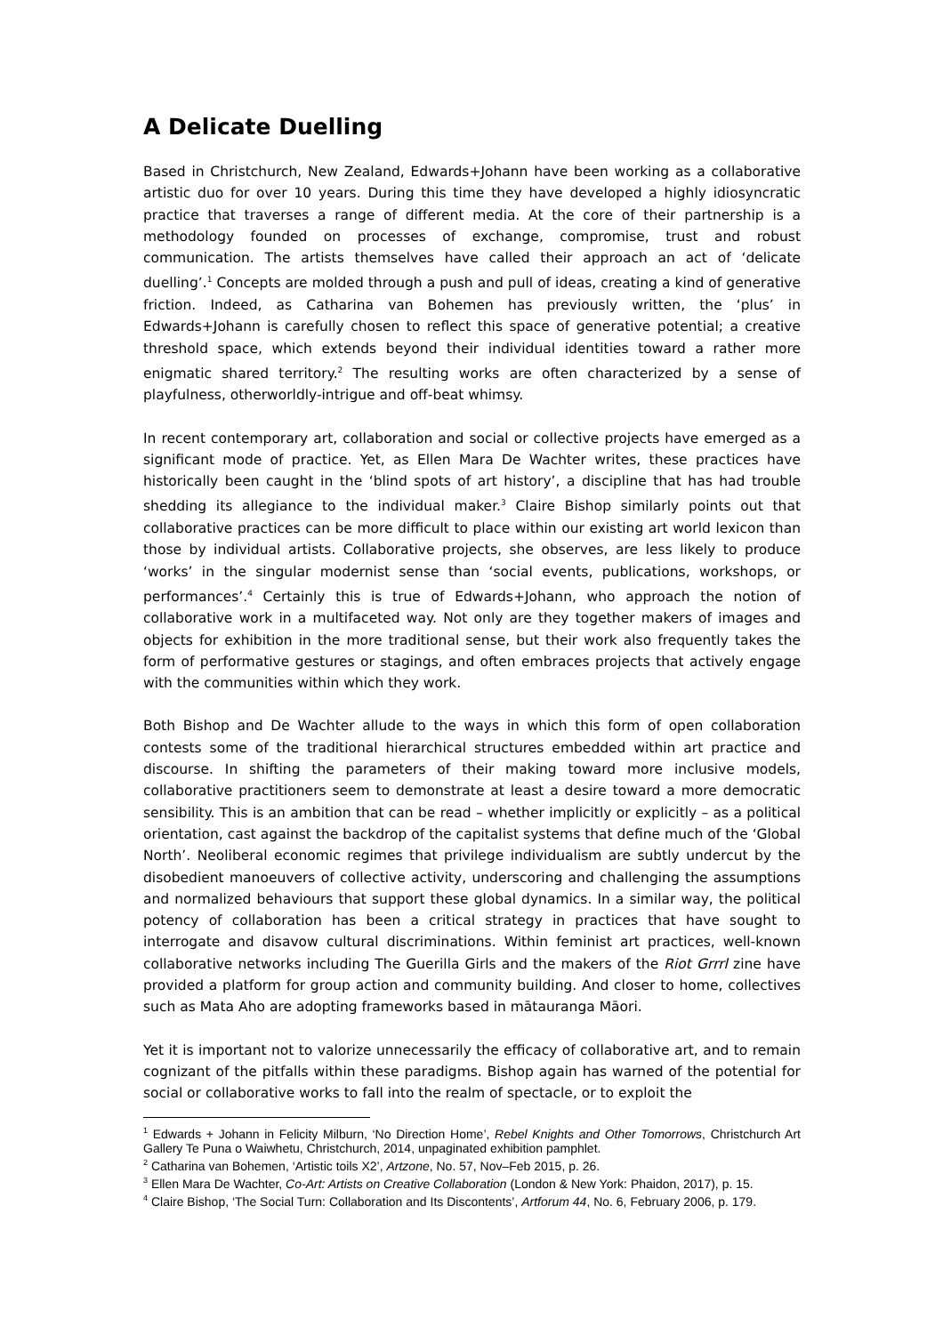A Delicate Duelling
Based in Christchurch, New Zealand, Edwards+Johann have been working as a collaborative artistic duo for over 10 years. During this time they have developed a highly idiosyncratic practice that traverses a range of different media. At the core of their partnership is a methodology founded on processes of exchange, compromise, trust and robust communication. The artists themselves have called their approach an act of ‘delicate duelling’.<sup>1</sup> Concepts are molded through a push and pull of ideas, creating a kind of generative friction. Indeed, as Catharina van Bohemen has previously written, the ‘plus’ in Edwards+Johann is carefully chosen to reflect this space of generative potential; a creative threshold space, which extends beyond their individual identities toward a rather more enigmatic shared territory.<sup>2</sup> The resulting works are often characterized by a sense of playfulness, otherworldly-intrigue and off-beat whimsy.
In recent contemporary art, collaboration and social or collective projects have emerged as a significant mode of practice. Yet, as Ellen Mara De Wachter writes, these practices have historically been caught in the ‘blind spots of art history’, a discipline that has had trouble shedding its allegiance to the individual maker.<sup>3</sup> Claire Bishop similarly points out that collaborative practices can be more difficult to place within our existing art world lexicon than those by individual artists. Collaborative projects, she observes, are less likely to produce ‘works’ in the singular modernist sense than ‘social events, publications, workshops, or performances’.<sup>4</sup> Certainly this is true of Edwards+Johann, who approach the notion of collaborative work in a multifaceted way. Not only are they together makers of images and objects for exhibition in the more traditional sense, but their work also frequently takes the form of performative gestures or stagings, and often embraces projects that actively engage with the communities within which they work.
Both Bishop and De Wachter allude to the ways in which this form of open collaboration contests some of the traditional hierarchical structures embedded within art practice and discourse. In shifting the parameters of their making toward more inclusive models, collaborative practitioners seem to demonstrate at least a desire toward a more democratic sensibility. This is an ambition that can be read – whether implicitly or explicitly – as a political orientation, cast against the backdrop of the capitalist systems that define much of the ‘Global North’. Neoliberal economic regimes that privilege individualism are subtly undercut by the disobedient manoeuvers of collective activity, underscoring and challenging the assumptions and normalized behaviours that support these global dynamics. In a similar way, the political potency of collaboration has been a critical strategy in practices that have sought to interrogate and disavow cultural discriminations. Within feminist art practices, well-known collaborative networks including The Guerilla Girls and the makers of the Riot Grrrl zine have provided a platform for group action and community building. And closer to home, collectives such as Mata Aho are adopting frameworks based in mātauranga Māori.
Yet it is important not to valorize unnecessarily the efficacy of collaborative art, and to remain cognizant of the pitfalls within these paradigms. Bishop again has warned of the potential for social or collaborative works to fall into the realm of spectacle, or to exploit the
<sup>1</sup> Edwards + Johann in Felicity Milburn, ‘No Direction Home’, Rebel Knights and Other Tomorrows, Christchurch Art Gallery Te Puna o Waiwhetu, Christchurch, 2014, unpaginated exhibition pamphlet.
<sup>2</sup> Catharina van Bohemen, ‘Artistic toils X2’, Artzone, No. 57, Nov–Feb 2015, p. 26.
<sup>3</sup> Ellen Mara De Wachter, Co-Art: Artists on Creative Collaboration (London & New York: Phaidon, 2017), p. 15.
<sup>4</sup> Claire Bishop, ‘The Social Turn: Collaboration and Its Discontents’, Artforum 44, No. 6, February 2006, p. 179.